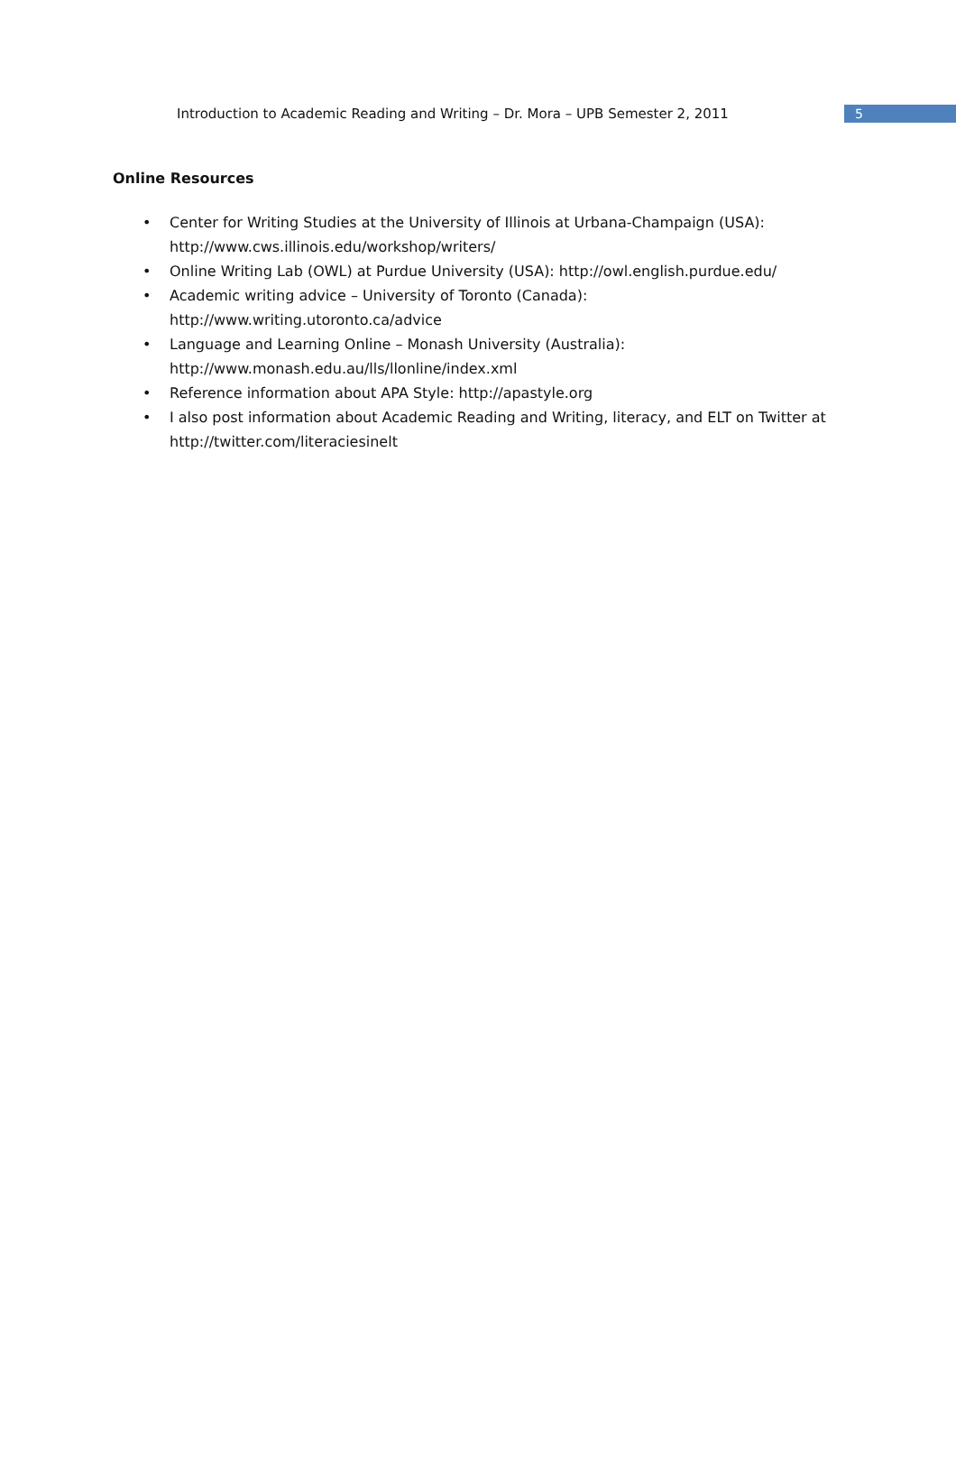Introduction to Academic Reading and Writing – Dr. Mora – UPB Semester 2, 2011
5
Online Resources
• Center for Writing Studies at the University of Illinois at Urbana-Champaign (USA): http://www.cws.illinois.edu/workshop/writers/
• Online Writing Lab (OWL) at Purdue University (USA): http://owl.english.purdue.edu/
• Academic writing advice – University of Toronto (Canada):
http://www.writing.utoronto.ca/advice
• Language and Learning Online – Monash University (Australia):
http://www.monash.edu.au/lls/llonline/index.xml
• Reference information about APA Style: http://apastyle.org
• I also post information about Academic Reading and Writing, literacy, and ELT on Twitter at http://twitter.com/literaciesinelt